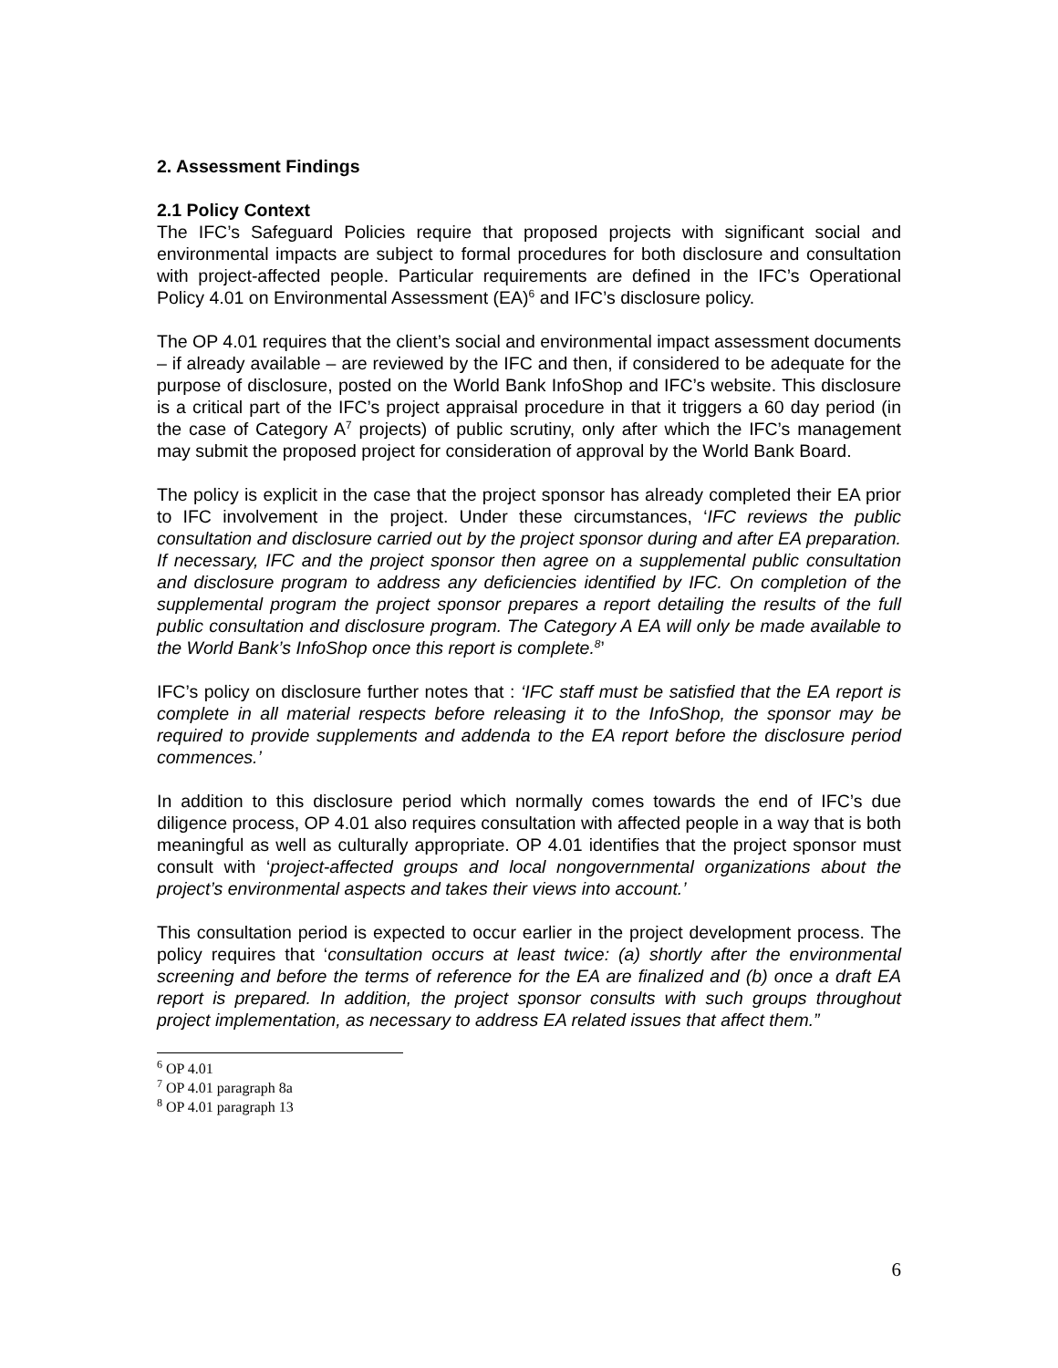2. Assessment Findings
2.1 Policy Context
The IFC’s Safeguard Policies require that proposed projects with significant social and environmental impacts are subject to formal procedures for both disclosure and consultation with project-affected people. Particular requirements are defined in the IFC’s Operational Policy 4.01 on Environmental Assessment (EA)<sup>6</sup> and IFC’s disclosure policy.
The OP 4.01 requires that the client’s social and environmental impact assessment documents – if already available – are reviewed by the IFC and then, if considered to be adequate for the purpose of disclosure, posted on the World Bank InfoShop and IFC’s website. This disclosure is a critical part of the IFC’s project appraisal procedure in that it triggers a 60 day period (in the case of Category A<sup>7</sup> projects) of public scrutiny, only after which the IFC’s management may submit the proposed project for consideration of approval by the World Bank Board.
The policy is explicit in the case that the project sponsor has already completed their EA prior to IFC involvement in the project. Under these circumstances, ‘IFC reviews the public consultation and disclosure carried out by the project sponsor during and after EA preparation. If necessary, IFC and the project sponsor then agree on a supplemental public consultation and disclosure program to address any deficiencies identified by IFC. On completion of the supplemental program the project sponsor prepares a report detailing the results of the full public consultation and disclosure program. The Category A EA will only be made available to the World Bank’s InfoShop once this report is complete.<sup>8</sup>’
IFC’s policy on disclosure further notes that : ‘IFC staff must be satisfied that the EA report is complete in all material respects before releasing it to the InfoShop, the sponsor may be required to provide supplements and addenda to the EA report before the disclosure period commences.’
In addition to this disclosure period which normally comes towards the end of IFC’s due diligence process, OP 4.01 also requires consultation with affected people in a way that is both meaningful as well as culturally appropriate. OP 4.01 identifies that the project sponsor must consult with ‘project-affected groups and local nongovernmental organizations about the project’s environmental aspects and takes their views into account.’
This consultation period is expected to occur earlier in the project development process. The policy requires that ‘consultation occurs at least twice: (a) shortly after the environmental screening and before the terms of reference for the EA are finalized and (b) once a draft EA report is prepared. In addition, the project sponsor consults with such groups throughout project implementation, as necessary to address EA related issues that affect them.”
<sup>6</sup> OP 4.01
<sup>7</sup> OP 4.01 paragraph 8a
<sup>8</sup> OP 4.01 paragraph 13
6